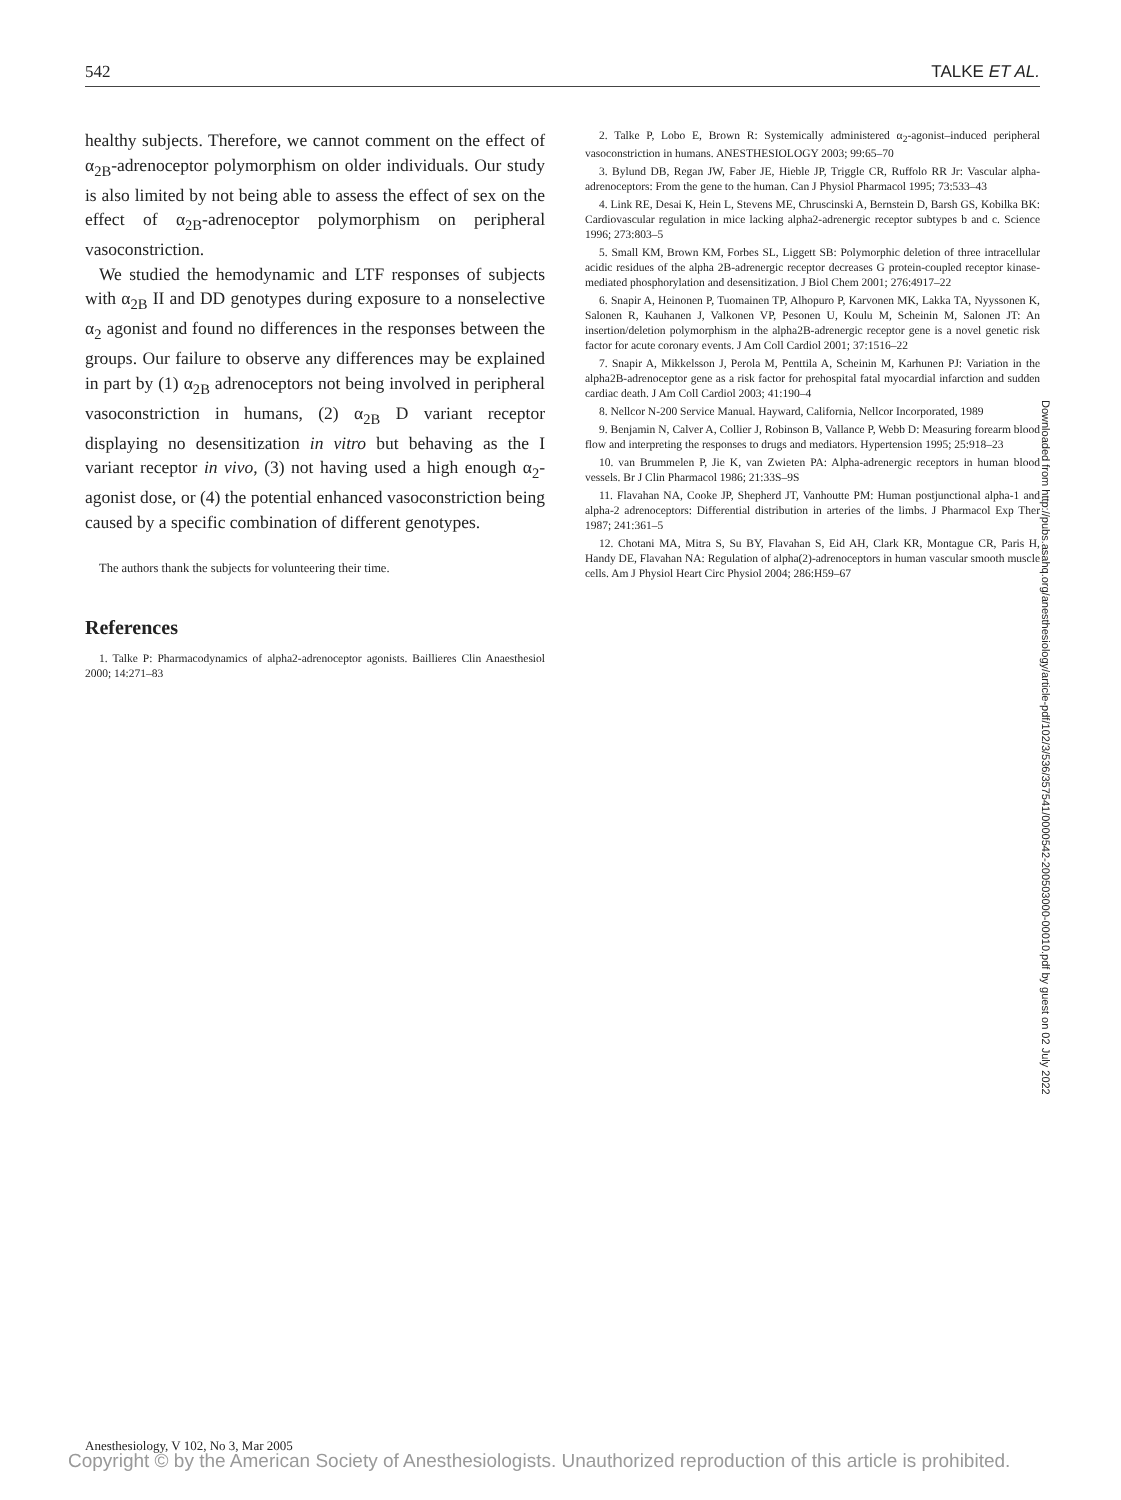542 TALKE ET AL.
healthy subjects. Therefore, we cannot comment on the effect of α<sub>2B</sub>-adrenoceptor polymorphism on older individuals. Our study is also limited by not being able to assess the effect of sex on the effect of α<sub>2B</sub>-adrenoceptor polymorphism on peripheral vasoconstriction.
We studied the hemodynamic and LTF responses of subjects with α<sub>2B</sub> II and DD genotypes during exposure to a nonselective α<sub>2</sub> agonist and found no differences in the responses between the groups. Our failure to observe any differences may be explained in part by (1) α<sub>2B</sub> adrenoceptors not being involved in peripheral vasoconstriction in humans, (2) α<sub>2B</sub> D variant receptor displaying no desensitization in vitro but behaving as the I variant receptor in vivo, (3) not having used a high enough α<sub>2</sub>-agonist dose, or (4) the potential enhanced vasoconstriction being caused by a specific combination of different genotypes.
The authors thank the subjects for volunteering their time.
References
1. Talke P: Pharmacodynamics of alpha2-adrenoceptor agonists. Baillieres Clin Anaesthesiol 2000; 14:271–83
2. Talke P, Lobo E, Brown R: Systemically administered α<sub>2</sub>-agonist–induced peripheral vasoconstriction in humans. ANESTHESIOLOGY 2003; 99:65–70
3. Bylund DB, Regan JW, Faber JE, Hieble JP, Triggle CR, Ruffolo RR Jr: Vascular alpha-adrenoceptors: From the gene to the human. Can J Physiol Pharmacol 1995; 73:533–43
4. Link RE, Desai K, Hein L, Stevens ME, Chruscinski A, Bernstein D, Barsh GS, Kobilka BK: Cardiovascular regulation in mice lacking alpha2-adrenergic receptor subtypes b and c. Science 1996; 273:803–5
5. Small KM, Brown KM, Forbes SL, Liggett SB: Polymorphic deletion of three intracellular acidic residues of the alpha 2B-adrenergic receptor decreases G protein-coupled receptor kinase-mediated phosphorylation and desensitization. J Biol Chem 2001; 276:4917–22
6. Snapir A, Heinonen P, Tuomainen TP, Alhopuro P, Karvonen MK, Lakka TA, Nyyssonen K, Salonen R, Kauhanen J, Valkonen VP, Pesonen U, Koulu M, Scheinin M, Salonen JT: An insertion/deletion polymorphism in the alpha2B-adrenergic receptor gene is a novel genetic risk factor for acute coronary events. J Am Coll Cardiol 2001; 37:1516–22
7. Snapir A, Mikkelsson J, Perola M, Penttila A, Scheinin M, Karhunen PJ: Variation in the alpha2B-adrenoceptor gene as a risk factor for prehospital fatal myocardial infarction and sudden cardiac death. J Am Coll Cardiol 2003; 41:190–4
8. Nellcor N-200 Service Manual. Hayward, California, Nellcor Incorporated, 1989
9. Benjamin N, Calver A, Collier J, Robinson B, Vallance P, Webb D: Measuring forearm blood flow and interpreting the responses to drugs and mediators. Hypertension 1995; 25:918–23
10. van Brummelen P, Jie K, van Zwieten PA: Alpha-adrenergic receptors in human blood vessels. Br J Clin Pharmacol 1986; 21:33S–9S
11. Flavahan NA, Cooke JP, Shepherd JT, Vanhoutte PM: Human postjunctional alpha-1 and alpha-2 adrenoceptors: Differential distribution in arteries of the limbs. J Pharmacol Exp Ther 1987; 241:361–5
12. Chotani MA, Mitra S, Su BY, Flavahan S, Eid AH, Clark KR, Montague CR, Paris H, Handy DE, Flavahan NA: Regulation of alpha(2)-adrenoceptors in human vascular smooth muscle cells. Am J Physiol Heart Circ Physiol 2004; 286:H59–67
Downloaded from http://pubs.asahq.org/anesthesiology/article-pdf/102/3/536/357541/0000542-200503000-00010.pdf by guest on 02 July 2022
Anesthesiology, V 102, No 3, Mar 2005
Copyright © by the American Society of Anesthesiologists. Unauthorized reproduction of this article is prohibited.